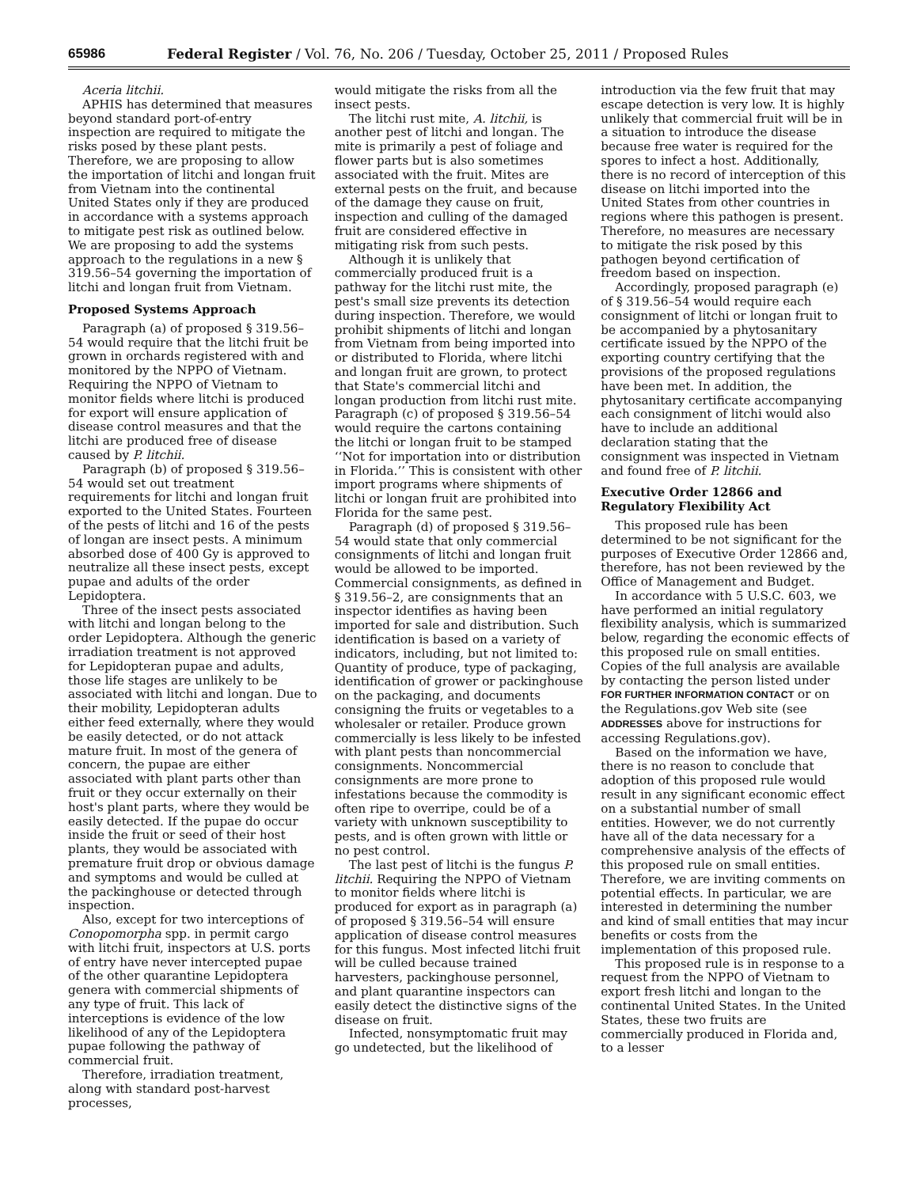65986 Federal Register / Vol. 76, No. 206 / Tuesday, October 25, 2011 / Proposed Rules
Aceria litchii.
APHIS has determined that measures beyond standard port-of-entry inspection are required to mitigate the risks posed by these plant pests. Therefore, we are proposing to allow the importation of litchi and longan fruit from Vietnam into the continental United States only if they are produced in accordance with a systems approach to mitigate pest risk as outlined below. We are proposing to add the systems approach to the regulations in a new § 319.56–54 governing the importation of litchi and longan fruit from Vietnam.
Proposed Systems Approach
Paragraph (a) of proposed § 319.56–54 would require that the litchi fruit be grown in orchards registered with and monitored by the NPPO of Vietnam. Requiring the NPPO of Vietnam to monitor fields where litchi is produced for export will ensure application of disease control measures and that the litchi are produced free of disease caused by P. litchii.
Paragraph (b) of proposed § 319.56–54 would set out treatment requirements for litchi and longan fruit exported to the United States. Fourteen of the pests of litchi and 16 of the pests of longan are insect pests. A minimum absorbed dose of 400 Gy is approved to neutralize all these insect pests, except pupae and adults of the order Lepidoptera.
Three of the insect pests associated with litchi and longan belong to the order Lepidoptera. Although the generic irradiation treatment is not approved for Lepidopteran pupae and adults, those life stages are unlikely to be associated with litchi and longan. Due to their mobility, Lepidopteran adults either feed externally, where they would be easily detected, or do not attack mature fruit. In most of the genera of concern, the pupae are either associated with plant parts other than fruit or they occur externally on their host's plant parts, where they would be easily detected. If the pupae do occur inside the fruit or seed of their host plants, they would be associated with premature fruit drop or obvious damage and symptoms and would be culled at the packinghouse or detected through inspection.
Also, except for two interceptions of Conopomorpha spp. in permit cargo with litchi fruit, inspectors at U.S. ports of entry have never intercepted pupae of the other quarantine Lepidoptera genera with commercial shipments of any type of fruit. This lack of interceptions is evidence of the low likelihood of any of the Lepidoptera pupae following the pathway of commercial fruit.
Therefore, irradiation treatment, along with standard post-harvest processes,
would mitigate the risks from all the insect pests.
The litchi rust mite, A. litchii, is another pest of litchi and longan. The mite is primarily a pest of foliage and flower parts but is also sometimes associated with the fruit. Mites are external pests on the fruit, and because of the damage they cause on fruit, inspection and culling of the damaged fruit are considered effective in mitigating risk from such pests.
Although it is unlikely that commercially produced fruit is a pathway for the litchi rust mite, the pest's small size prevents its detection during inspection. Therefore, we would prohibit shipments of litchi and longan from Vietnam from being imported into or distributed to Florida, where litchi and longan fruit are grown, to protect that State's commercial litchi and longan production from litchi rust mite. Paragraph (c) of proposed § 319.56–54 would require the cartons containing the litchi or longan fruit to be stamped ‘‘Not for importation into or distribution in Florida.’’ This is consistent with other import programs where shipments of litchi or longan fruit are prohibited into Florida for the same pest.
Paragraph (d) of proposed § 319.56–54 would state that only commercial consignments of litchi and longan fruit would be allowed to be imported. Commercial consignments, as defined in § 319.56–2, are consignments that an inspector identifies as having been imported for sale and distribution. Such identification is based on a variety of indicators, including, but not limited to: Quantity of produce, type of packaging, identification of grower or packinghouse on the packaging, and documents consigning the fruits or vegetables to a wholesaler or retailer. Produce grown commercially is less likely to be infested with plant pests than noncommercial consignments. Noncommercial consignments are more prone to infestations because the commodity is often ripe to overripe, could be of a variety with unknown susceptibility to pests, and is often grown with little or no pest control.
The last pest of litchi is the fungus P. litchii. Requiring the NPPO of Vietnam to monitor fields where litchi is produced for export as in paragraph (a) of proposed § 319.56–54 will ensure application of disease control measures for this fungus. Most infected litchi fruit will be culled because trained harvesters, packinghouse personnel, and plant quarantine inspectors can easily detect the distinctive signs of the disease on fruit.
Infected, nonsymptomatic fruit may go undetected, but the likelihood of
introduction via the few fruit that may escape detection is very low. It is highly unlikely that commercial fruit will be in a situation to introduce the disease because free water is required for the spores to infect a host. Additionally, there is no record of interception of this disease on litchi imported into the United States from other countries in regions where this pathogen is present. Therefore, no measures are necessary to mitigate the risk posed by this pathogen beyond certification of freedom based on inspection.
Accordingly, proposed paragraph (e) of § 319.56–54 would require each consignment of litchi or longan fruit to be accompanied by a phytosanitary certificate issued by the NPPO of the exporting country certifying that the provisions of the proposed regulations have been met. In addition, the phytosanitary certificate accompanying each consignment of litchi would also have to include an additional declaration stating that the consignment was inspected in Vietnam and found free of P. litchii.
Executive Order 12866 and Regulatory Flexibility Act
This proposed rule has been determined to be not significant for the purposes of Executive Order 12866 and, therefore, has not been reviewed by the Office of Management and Budget.
In accordance with 5 U.S.C. 603, we have performed an initial regulatory flexibility analysis, which is summarized below, regarding the economic effects of this proposed rule on small entities. Copies of the full analysis are available by contacting the person listed under FOR FURTHER INFORMATION CONTACT or on the Regulations.gov Web site (see ADDRESSES above for instructions for accessing Regulations.gov).
Based on the information we have, there is no reason to conclude that adoption of this proposed rule would result in any significant economic effect on a substantial number of small entities. However, we do not currently have all of the data necessary for a comprehensive analysis of the effects of this proposed rule on small entities. Therefore, we are inviting comments on potential effects. In particular, we are interested in determining the number and kind of small entities that may incur benefits or costs from the implementation of this proposed rule.
This proposed rule is in response to a request from the NPPO of Vietnam to export fresh litchi and longan to the continental United States. In the United States, these two fruits are commercially produced in Florida and, to a lesser